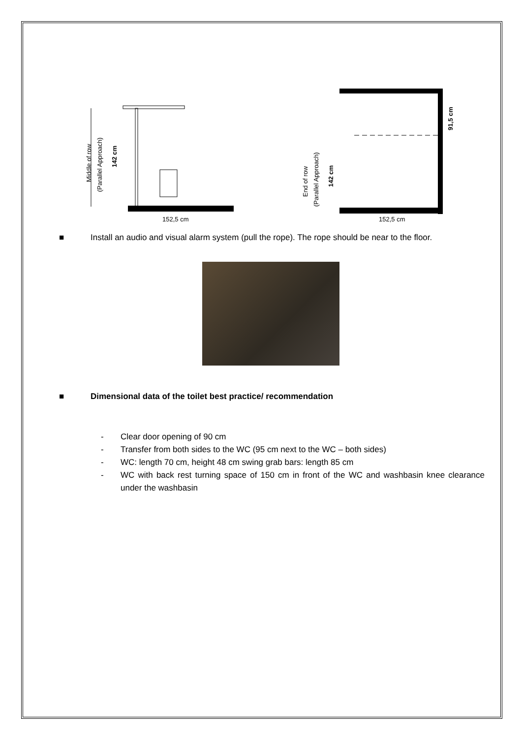Middle of row
(Parallel Approach)
142 cm
152,5 cm
End of row
(Parallel Approach)
142 cm
91,5 cm
152,5 cm
■ Install an audio and visual alarm system (pull the rope). The rope should be near to the floor.
■ Dimensional data of the toilet best practice/ recommendation
- Clear door opening of 90 cm
- Transfer from both sides to the WC (95 cm next to the WC – both sides)
- WC: length 70 cm, height 48 cm swing grab bars: length 85 cm
- WC with back rest turning space of 150 cm in front of the WC and washbasin knee clearance under the washbasin